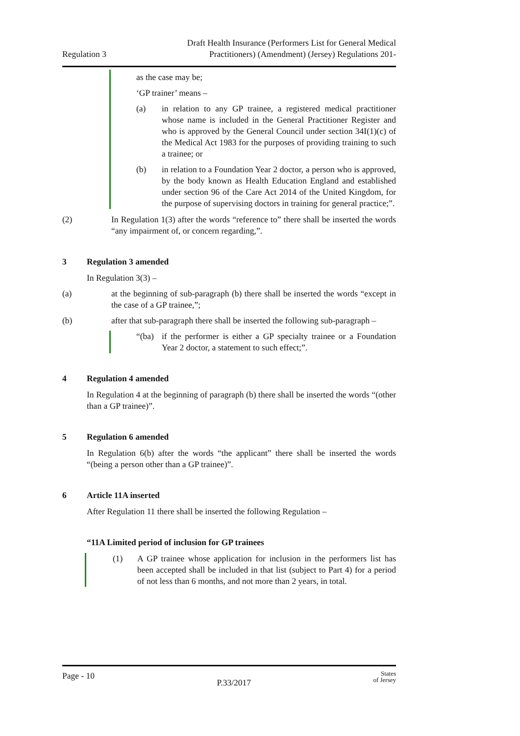Regulation 3
Draft Health Insurance (Performers List for General Medical
Practitioners) (Amendment) (Jersey) Regulations 201-
as the case may be;
‘GP trainer’ means –
(a) in relation to any GP trainee, a registered medical practitioner whose name is included in the General Practitioner Register and who is approved by the General Council under section 34I(1)(c) of the Medical Act 1983 for the purposes of providing training to such a trainee; or
(b) in relation to a Foundation Year 2 doctor, a person who is approved, by the body known as Health Education England and established under section 96 of the Care Act 2014 of the United Kingdom, for the purpose of supervising doctors in training for general practice;”.
(2) In Regulation 1(3) after the words “reference to” there shall be inserted the words “any impairment of, or concern regarding,”.
3 Regulation 3 amended
In Regulation 3(3) –
(a) at the beginning of sub-paragraph (b) there shall be inserted the words “except in the case of a GP trainee,”;
(b) after that sub-paragraph there shall be inserted the following sub-paragraph –
“(ba) if the performer is either a GP specialty trainee or a Foundation Year 2 doctor, a statement to such effect;”.
4 Regulation 4 amended
In Regulation 4 at the beginning of paragraph (b) there shall be inserted the words “(other than a GP trainee)”.
5 Regulation 6 amended
In Regulation 6(b) after the words “the applicant” there shall be inserted the words “(being a person other than a GP trainee)”.
6 Article 11A inserted
After Regulation 11 there shall be inserted the following Regulation –
“11A Limited period of inclusion for GP trainees
(1) A GP trainee whose application for inclusion in the performers list has been accepted shall be included in that list (subject to Part 4) for a period of not less than 6 months, and not more than 2 years, in total.
Page - 10
P.33/2017
States
of Jersey